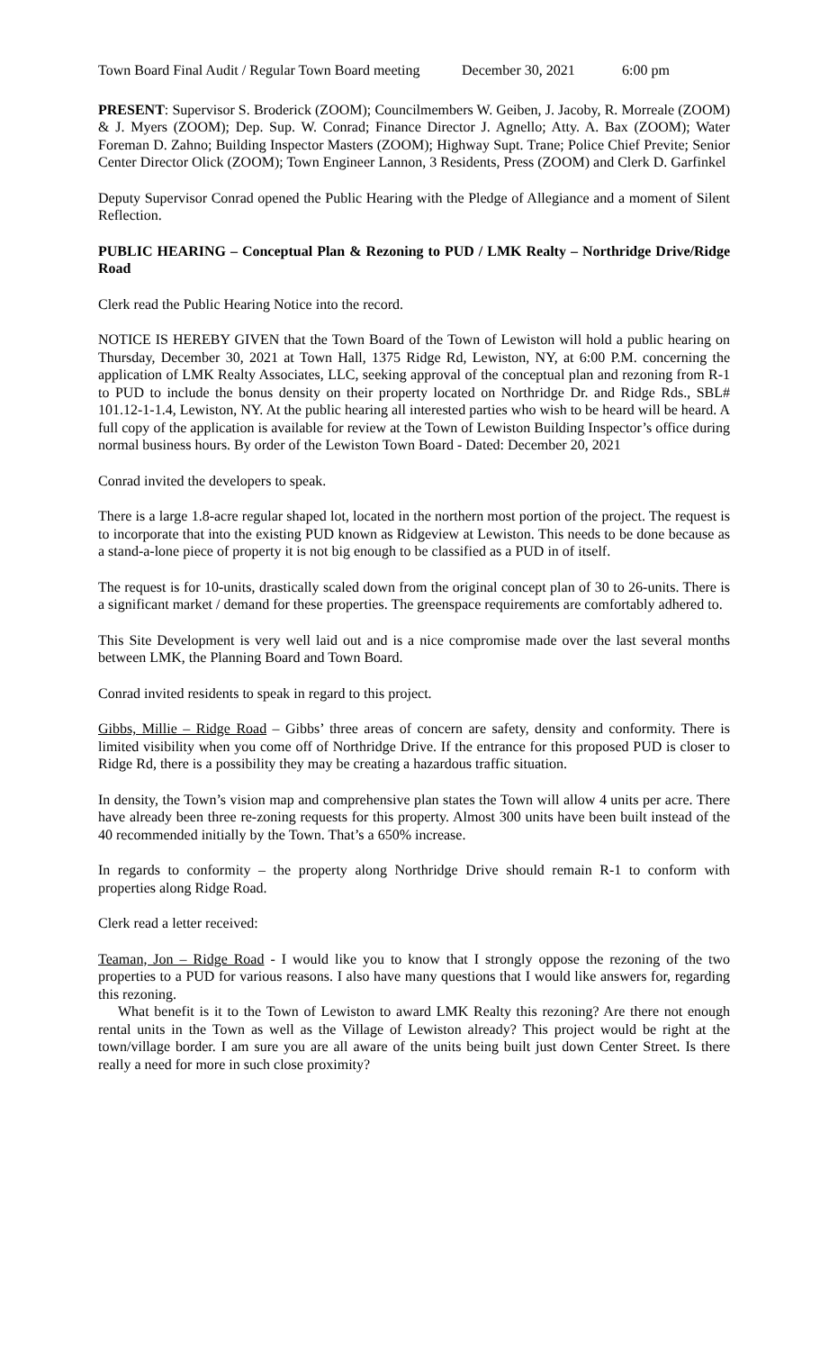Town Board Final Audit / Regular Town Board meeting December 30, 2021 6:00 pm
PRESENT: Supervisor S. Broderick (ZOOM); Councilmembers W. Geiben, J. Jacoby, R. Morreale (ZOOM) & J. Myers (ZOOM); Dep. Sup. W. Conrad; Finance Director J. Agnello; Atty. A. Bax (ZOOM); Water Foreman D. Zahno; Building Inspector Masters (ZOOM); Highway Supt. Trane; Police Chief Previte; Senior Center Director Olick (ZOOM); Town Engineer Lannon, 3 Residents, Press (ZOOM) and Clerk D. Garfinkel
Deputy Supervisor Conrad opened the Public Hearing with the Pledge of Allegiance and a moment of Silent Reflection.
PUBLIC HEARING – Conceptual Plan & Rezoning to PUD / LMK Realty – Northridge Drive/Ridge Road
Clerk read the Public Hearing Notice into the record.
NOTICE IS HEREBY GIVEN that the Town Board of the Town of Lewiston will hold a public hearing on Thursday, December 30, 2021 at Town Hall, 1375 Ridge Rd, Lewiston, NY, at 6:00 P.M. concerning the application of LMK Realty Associates, LLC, seeking approval of the conceptual plan and rezoning from R-1 to PUD to include the bonus density on their property located on Northridge Dr. and Ridge Rds., SBL# 101.12-1-1.4, Lewiston, NY. At the public hearing all interested parties who wish to be heard will be heard. A full copy of the application is available for review at the Town of Lewiston Building Inspector’s office during normal business hours. By order of the Lewiston Town Board - Dated: December 20, 2021
Conrad invited the developers to speak.
There is a large 1.8-acre regular shaped lot, located in the northern most portion of the project. The request is to incorporate that into the existing PUD known as Ridgeview at Lewiston. This needs to be done because as a stand-a-lone piece of property it is not big enough to be classified as a PUD in of itself.
The request is for 10-units, drastically scaled down from the original concept plan of 30 to 26-units. There is a significant market / demand for these properties. The greenspace requirements are comfortably adhered to.
This Site Development is very well laid out and is a nice compromise made over the last several months between LMK, the Planning Board and Town Board.
Conrad invited residents to speak in regard to this project.
Gibbs, Millie – Ridge Road – Gibbs’ three areas of concern are safety, density and conformity. There is limited visibility when you come off of Northridge Drive. If the entrance for this proposed PUD is closer to Ridge Rd, there is a possibility they may be creating a hazardous traffic situation.
In density, the Town’s vision map and comprehensive plan states the Town will allow 4 units per acre. There have already been three re-zoning requests for this property. Almost 300 units have been built instead of the 40 recommended initially by the Town. That’s a 650% increase.
In regards to conformity – the property along Northridge Drive should remain R-1 to conform with properties along Ridge Road.
Clerk read a letter received:
Teaman, Jon – Ridge Road - I would like you to know that I strongly oppose the rezoning of the two properties to a PUD for various reasons. I also have many questions that I would like answers for, regarding this rezoning.
What benefit is it to the Town of Lewiston to award LMK Realty this rezoning? Are there not enough rental units in the Town as well as the Village of Lewiston already? This project would be right at the town/village border. I am sure you are all aware of the units being built just down Center Street. Is there really a need for more in such close proximity?